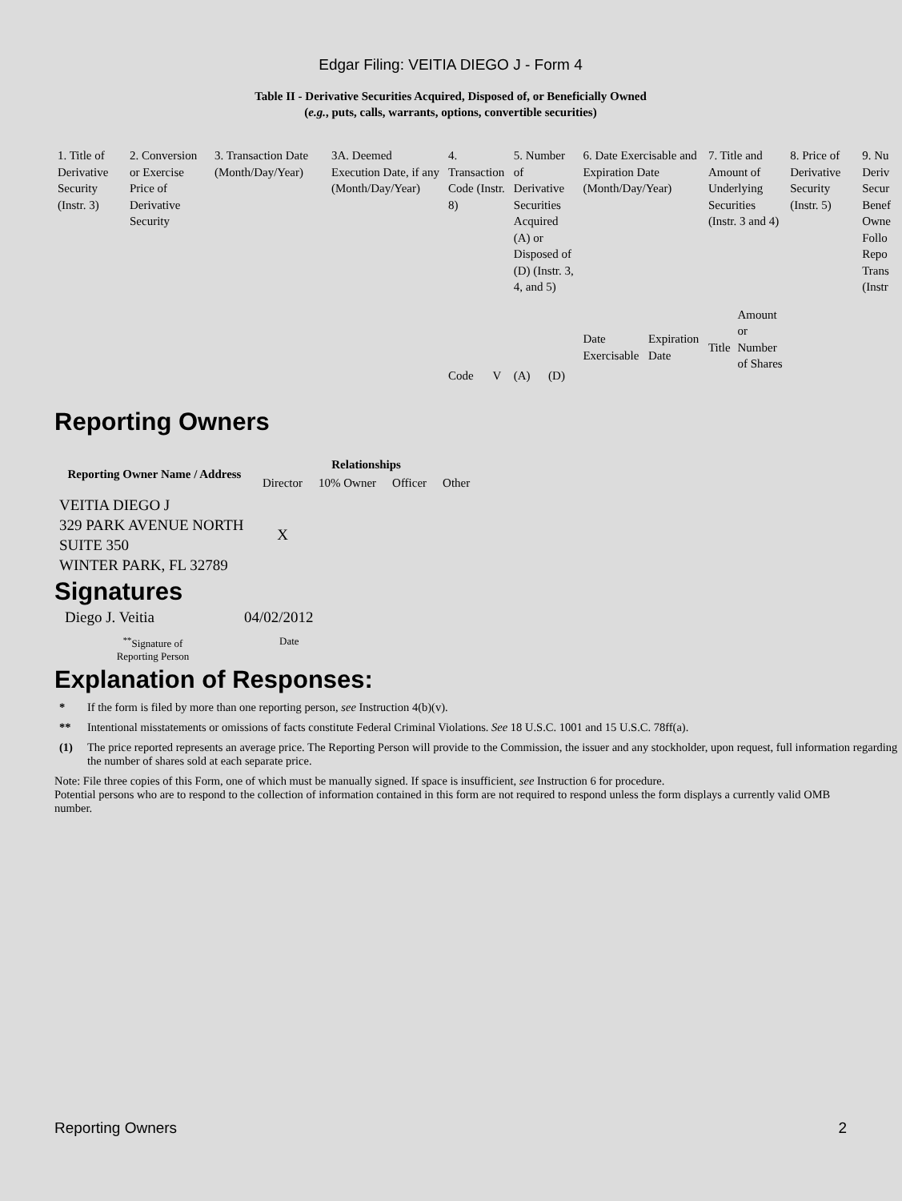Edgar Filing: VEITIA DIEGO J - Form 4
Table II - Derivative Securities Acquired, Disposed of, or Beneficially Owned
(e.g., puts, calls, warrants, options, convertible securities)
| 1. Title of Derivative Security (Instr. 3) | 2. Conversion or Exercise Price of Derivative Security | 3. Transaction Date (Month/Day/Year) | 3A. Deemed Execution Date, if any (Month/Day/Year) | 4. Transaction Code (Instr. 8) | | 5. Number of Derivative Securities Acquired (A) or Disposed of (D) (Instr. 3, 4, and 5) | | 6. Date Exercisable and Expiration Date (Month/Day/Year) | | 7. Title and Amount of Underlying Securities (Instr. 3 and 4) | | 8. Price of Derivative Security (Instr. 5) | 9. Nu Deriv Secur Benef Owne Follo Repo Trans (Instr |
| | | | | Code | V | (A) | (D) | Date Exercisable | Expiration Date | Title | Amount or Number of Shares | | |
Reporting Owners
| Reporting Owner Name / Address | Relationships | | | |
| --- | --- | --- | --- | --- |
| | Director | 10% Owner | Officer | Other |
| VEITIA DIEGO J 329 PARK AVENUE NORTH SUITE 350 WINTER PARK, FL 32789 | X | | | |
Signatures
| Diego J. Veitia | 04/02/2012 |
| <sup>**</sup> Signature of Reporting Person | Date |
Explanation of Responses:
* If the form is filed by more than one reporting person, see Instruction 4(b)(v).
** Intentional misstatements or omissions of facts constitute Federal Criminal Violations. See 18 U.S.C. 1001 and 15 U.S.C. 78ff(a).
(1) The price reported represents an average price. The Reporting Person will provide to the Commission, the issuer and any stockholder, upon request, full information regarding the number of shares sold at each separate price.
Note: File three copies of this Form, one of which must be manually signed. If space is insufficient, see Instruction 6 for procedure.
Potential persons who are to respond to the collection of information contained in this form are not required to respond unless the form displays a currently valid OMB number.
Reporting Owners 2